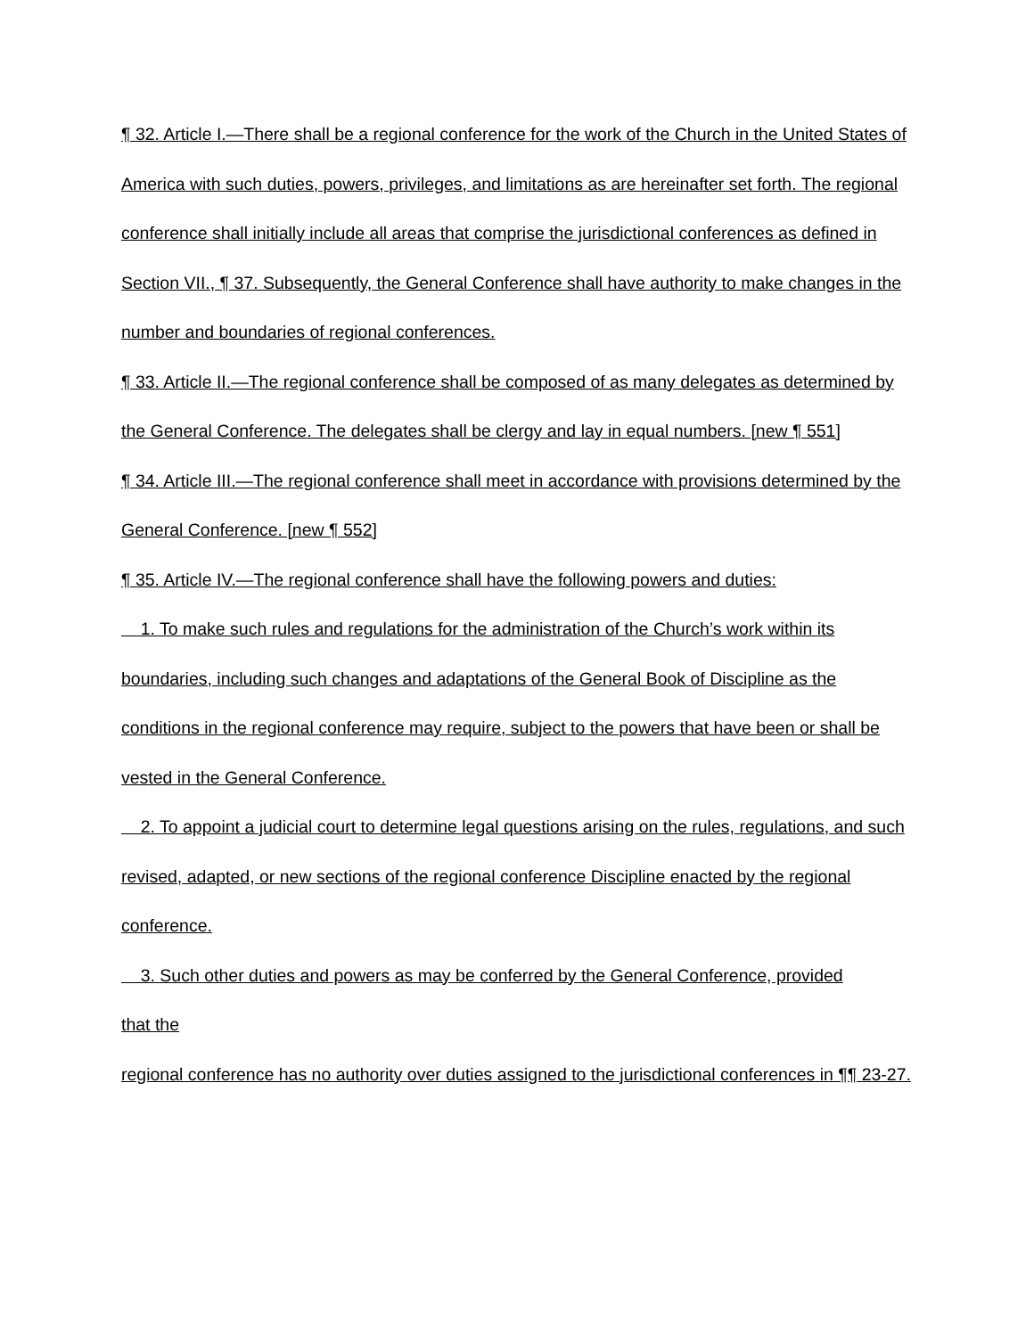¶ 32. Article I.—There shall be a regional conference for the work of the Church in the United States of America with such duties, powers, privileges, and limitations as are hereinafter set forth. The regional conference shall initially include all areas that comprise the jurisdictional conferences as defined in Section VII., ¶ 37. Subsequently, the General Conference shall have authority to make changes in the number and boundaries of regional conferences.
¶ 33. Article II.—The regional conference shall be composed of as many delegates as determined by the General Conference. The delegates shall be clergy and lay in equal numbers. [new ¶ 551]
¶ 34. Article III.—The regional conference shall meet in accordance with provisions determined by the General Conference. [new ¶ 552]
¶ 35. Article IV.—The regional conference shall have the following powers and duties:
1. To make such rules and regulations for the administration of the Church’s work within its boundaries, including such changes and adaptations of the General Book of Discipline as the conditions in the regional conference may require, subject to the powers that have been or shall be vested in the General Conference.
2. To appoint a judicial court to determine legal questions arising on the rules, regulations, and such revised, adapted, or new sections of the regional conference Discipline enacted by the regional conference.
3. Such other duties and powers as may be conferred by the General Conference, provided
that the
regional conference has no authority over duties assigned to the jurisdictional conferences in ¶¶ 23-27.